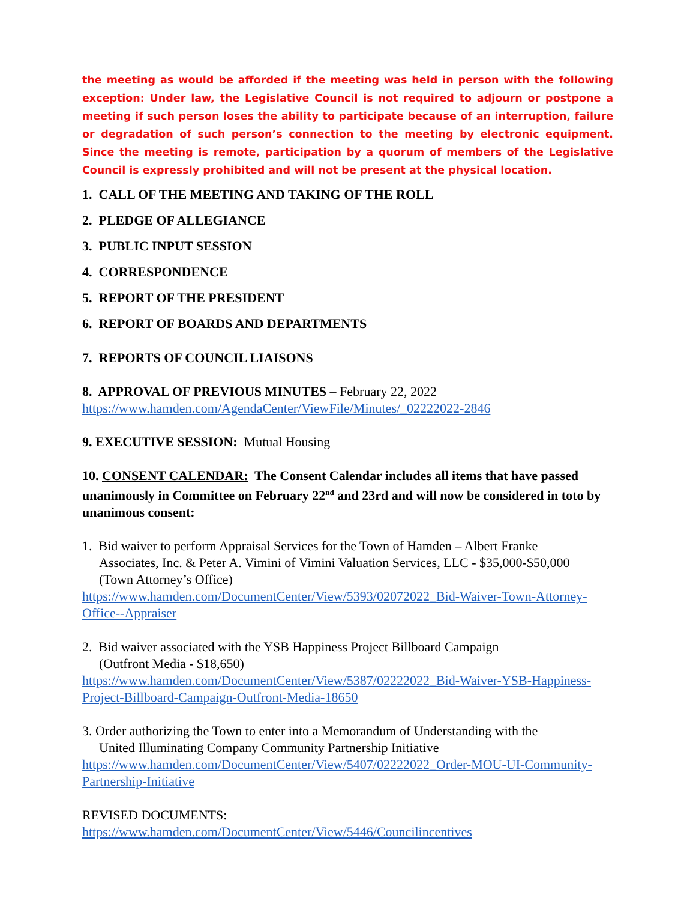the meeting as would be afforded if the meeting was held in person with the following exception: Under law, the Legislative Council is not required to adjourn or postpone a meeting if such person loses the ability to participate because of an interruption, failure or degradation of such person’s connection to the meeting by electronic equipment. Since the meeting is remote, participation by a quorum of members of the Legislative Council is expressly prohibited and will not be present at the physical location.
1. CALL OF THE MEETING AND TAKING OF THE ROLL
2. PLEDGE OF ALLEGIANCE
3. PUBLIC INPUT SESSION
4. CORRESPONDENCE
5. REPORT OF THE PRESIDENT
6. REPORT OF BOARDS AND DEPARTMENTS
7. REPORTS OF COUNCIL LIAISONS
8. APPROVAL OF PREVIOUS MINUTES – February 22, 2022
https://www.hamden.com/AgendaCenter/ViewFile/Minutes/_02222022-2846
9. EXECUTIVE SESSION: Mutual Housing
10. CONSENT CALENDAR: The Consent Calendar includes all items that have passed unanimously in Committee on February 22<sup>nd</sup> and 23rd and will now be considered in toto by unanimous consent:
1. Bid waiver to perform Appraisal Services for the Town of Hamden – Albert Franke
Associates, Inc. & Peter A. Vimini of Vimini Valuation Services, LLC - $35,000-$50,000
(Town Attorney’s Office)
https://www.hamden.com/DocumentCenter/View/5393/02072022_Bid-Waiver-Town-Attorney-Office--Appraiser
2. Bid waiver associated with the YSB Happiness Project Billboard Campaign
(Outfront Media - $18,650)
https://www.hamden.com/DocumentCenter/View/5387/02222022_Bid-Waiver-YSB-Happiness-Project-Billboard-Campaign-Outfront-Media-18650
3. Order authorizing the Town to enter into a Memorandum of Understanding with the
United Illuminating Company Community Partnership Initiative
https://www.hamden.com/DocumentCenter/View/5407/02222022_Order-MOU-UI-Community-Partnership-Initiative
REVISED DOCUMENTS:
https://www.hamden.com/DocumentCenter/View/5446/Councilincentives